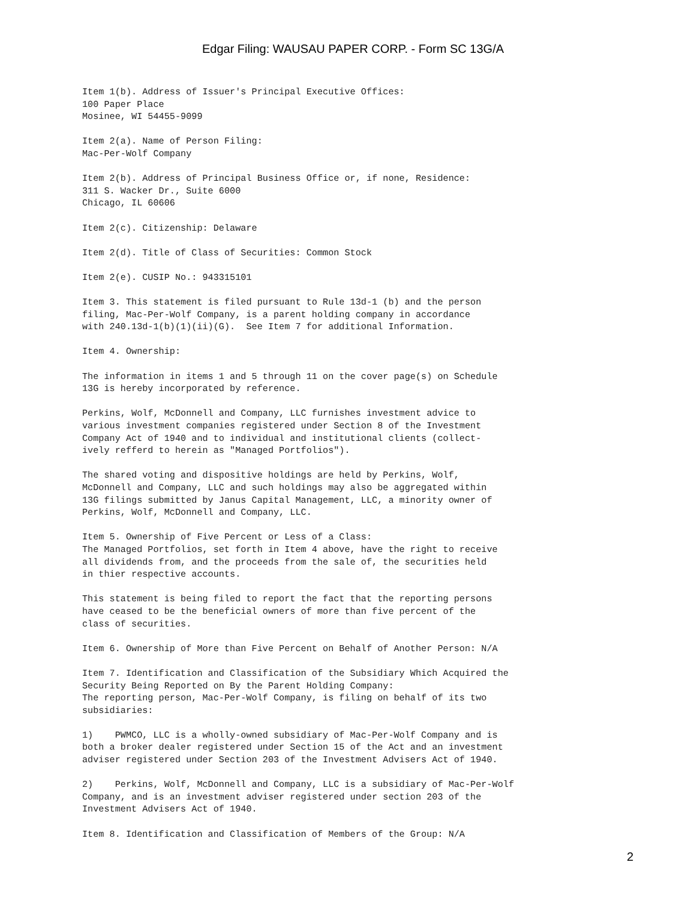Edgar Filing: WAUSAU PAPER CORP. - Form SC 13G/A
Item 1(b). Address of Issuer's Principal Executive Offices:
100 Paper Place
Mosinee, WI 54455-9099

Item 2(a). Name of Person Filing:
Mac-Per-Wolf Company

Item 2(b). Address of Principal Business Office or, if none, Residence:
311 S. Wacker Dr., Suite 6000
Chicago, IL 60606

Item 2(c). Citizenship: Delaware

Item 2(d). Title of Class of Securities: Common Stock

Item 2(e). CUSIP No.: 943315101

Item 3. This statement is filed pursuant to Rule 13d-1 (b) and the person
filing, Mac-Per-Wolf Company, is a parent holding company in accordance
with 240.13d-1(b)(1)(ii)(G).  See Item 7 for additional Information.

Item 4. Ownership:

The information in items 1 and 5 through 11 on the cover page(s) on Schedule
13G is hereby incorporated by reference.

Perkins, Wolf, McDonnell and Company, LLC furnishes investment advice to
various investment companies registered under Section 8 of the Investment
Company Act of 1940 and to individual and institutional clients (collect-
ively refferd to herein as "Managed Portfolios").

The shared voting and dispositive holdings are held by Perkins, Wolf,
McDonnell and Company, LLC and such holdings may also be aggregated within
13G filings submitted by Janus Capital Management, LLC, a minority owner of
Perkins, Wolf, McDonnell and Company, LLC.

Item 5. Ownership of Five Percent or Less of a Class:
The Managed Portfolios, set forth in Item 4 above, have the right to receive
all dividends from, and the proceeds from the sale of, the securities held
in thier respective accounts.

This statement is being filed to report the fact that the reporting persons
have ceased to be the beneficial owners of more than five percent of the
class of securities.

Item 6. Ownership of More than Five Percent on Behalf of Another Person: N/A

Item 7. Identification and Classification of the Subsidiary Which Acquired the
Security Being Reported on By the Parent Holding Company:
The reporting person, Mac-Per-Wolf Company, is filing on behalf of its two
subsidiaries:

1)    PWMCO, LLC is a wholly-owned subsidiary of Mac-Per-Wolf Company and is
both a broker dealer registered under Section 15 of the Act and an investment
adviser registered under Section 203 of the Investment Advisers Act of 1940.

2)    Perkins, Wolf, McDonnell and Company, LLC is a subsidiary of Mac-Per-Wolf
Company, and is an investment adviser registered under section 203 of the
Investment Advisers Act of 1940.

Item 8. Identification and Classification of Members of the Group: N/A
2